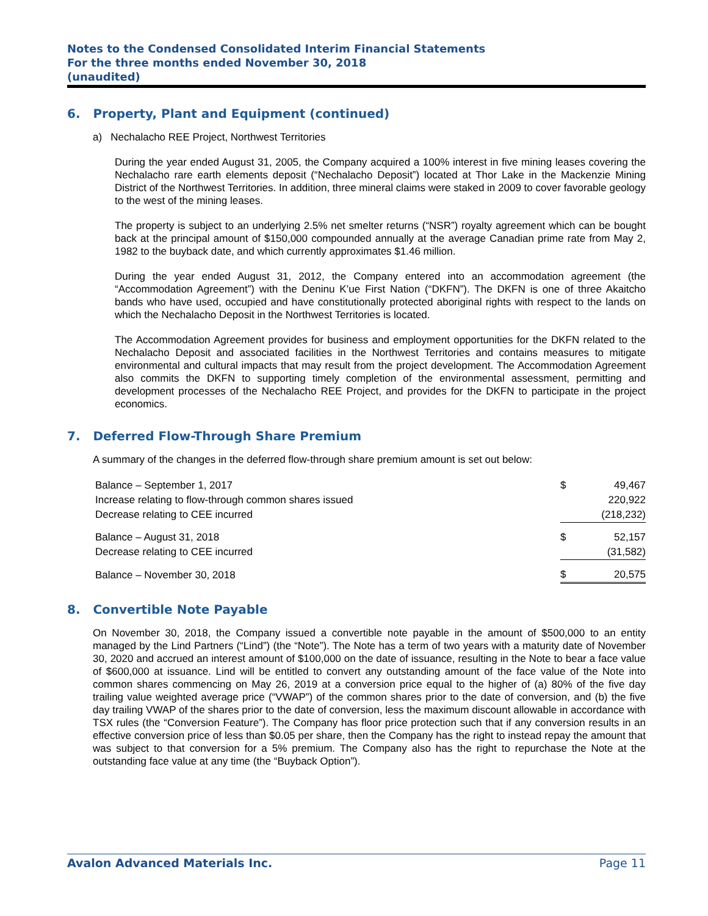Notes to the Condensed Consolidated Interim Financial Statements
For the three months ended November 30, 2018
(unaudited)
6. Property, Plant and Equipment (continued)
a) Nechalacho REE Project, Northwest Territories
During the year ended August 31, 2005, the Company acquired a 100% interest in five mining leases covering the Nechalacho rare earth elements deposit (“Nechalacho Deposit”) located at Thor Lake in the Mackenzie Mining District of the Northwest Territories. In addition, three mineral claims were staked in 2009 to cover favorable geology to the west of the mining leases.
The property is subject to an underlying 2.5% net smelter returns (“NSR”) royalty agreement which can be bought back at the principal amount of $150,000 compounded annually at the average Canadian prime rate from May 2, 1982 to the buyback date, and which currently approximates $1.46 million.
During the year ended August 31, 2012, the Company entered into an accommodation agreement (the “Accommodation Agreement”) with the Deninu K’ue First Nation (“DKFN”). The DKFN is one of three Akaitcho bands who have used, occupied and have constitutionally protected aboriginal rights with respect to the lands on which the Nechalacho Deposit in the Northwest Territories is located.
The Accommodation Agreement provides for business and employment opportunities for the DKFN related to the Nechalacho Deposit and associated facilities in the Northwest Territories and contains measures to mitigate environmental and cultural impacts that may result from the project development. The Accommodation Agreement also commits the DKFN to supporting timely completion of the environmental assessment, permitting and development processes of the Nechalacho REE Project, and provides for the DKFN to participate in the project economics.
7. Deferred Flow-Through Share Premium
A summary of the changes in the deferred flow-through share premium amount is set out below:
| Balance – September 1, 2017 | $ | 49,467 |
| Increase relating to flow-through common shares issued | | 220,922 |
| Decrease relating to CEE incurred | | (218,232) |
| Balance – August 31, 2018 | $ | 52,157 |
| Decrease relating to CEE incurred | | (31,582) |
| Balance – November 30, 2018 | $ | 20,575 |
8. Convertible Note Payable
On November 30, 2018, the Company issued a convertible note payable in the amount of $500,000 to an entity managed by the Lind Partners (“Lind”) (the “Note”). The Note has a term of two years with a maturity date of November 30, 2020 and accrued an interest amount of $100,000 on the date of issuance, resulting in the Note to bear a face value of $600,000 at issuance. Lind will be entitled to convert any outstanding amount of the face value of the Note into common shares commencing on May 26, 2019 at a conversion price equal to the higher of (a) 80% of the five day trailing value weighted average price (“VWAP”) of the common shares prior to the date of conversion, and (b) the five day trailing VWAP of the shares prior to the date of conversion, less the maximum discount allowable in accordance with TSX rules (the “Conversion Feature”). The Company has floor price protection such that if any conversion results in an effective conversion price of less than $0.05 per share, then the Company has the right to instead repay the amount that was subject to that conversion for a 5% premium. The Company also has the right to repurchase the Note at the outstanding face value at any time (the “Buyback Option”).
Avalon Advanced Materials Inc. Page 11